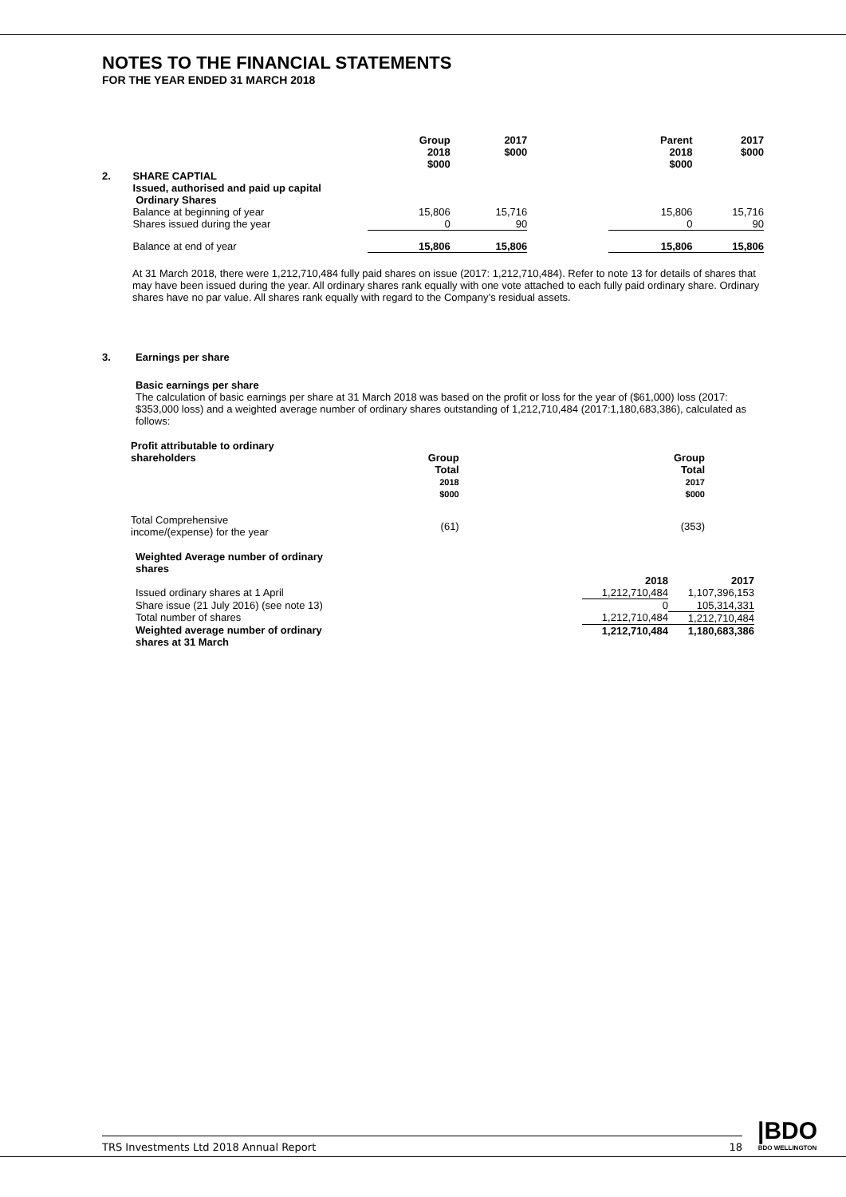NOTES TO THE FINANCIAL STATEMENTS
FOR THE YEAR ENDED 31 MARCH 2018
| | | Group 2018 $000 | 2017 $000 | | Parent 2018 $000 | 2017 $000 |
| 2. | SHARE CAPTIAL Issued, authorised and paid up capital Ordinary Shares | | | | | |
| | Balance at beginning of year | 15,806 | 15,716 | | 15,806 | 15,716 |
| | Shares issued during the year | 0 | 90 | | 0 | 90 |
| | Balance at end of year | 15,806 | 15,806 | | 15,806 | 15,806 |
At 31 March 2018, there were 1,212,710,484 fully paid shares on issue (2017: 1,212,710,484). Refer to note 13 for details of shares that may have been issued during the year. All ordinary shares rank equally with one vote attached to each fully paid ordinary share. Ordinary shares have no par value. All shares rank equally with regard to the Company’s residual assets.
3. Earnings per share
Basic earnings per share
The calculation of basic earnings per share at 31 March 2018 was based on the profit or loss for the year of ($61,000) loss (2017: $353,000 loss) and a weighted average number of ordinary shares outstanding of 1,212,710,484 (2017:1,180,683,386), calculated as follows:
| Profit attributable to ordinary shareholders | Group Total 2018 $000 | Group Total 2017 $000 |
| Total Comprehensive income/(expense) for the year | (61) | (353) |
| Weighted Average number of ordinary shares | | |
| | 2018 | 2017 |
| Issued ordinary shares at 1 April | 1,212,710,484 | 1,107,396,153 |
| Share issue (21 July 2016) (see note 13) | 0 | 105,314,331 |
| Total number of shares | 1,212,710,484 | 1,212,710,484 |
| Weighted average number of ordinary shares at 31 March | 1,212,710,484 | 1,180,683,386 |
TRS Investments Ltd 2018 Annual Report 18
|BDO
BDO WELLINGTON